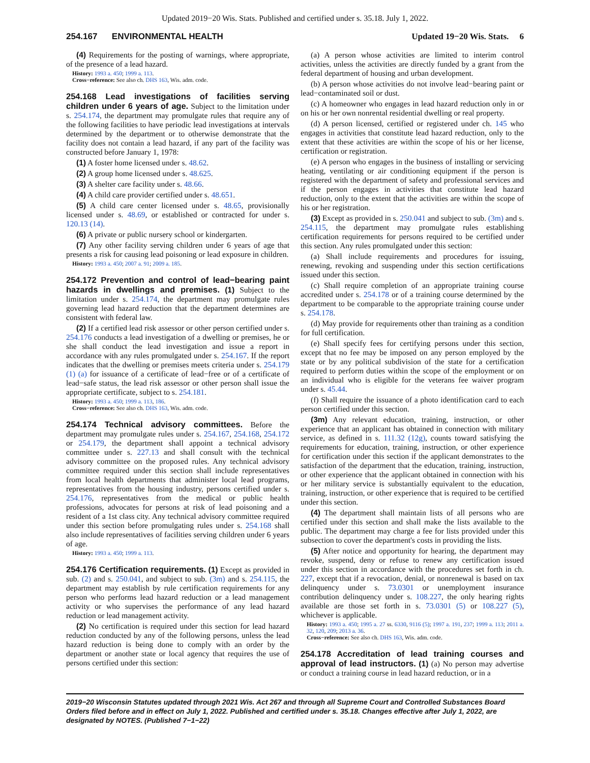Updated 2019−20 Wis. Stats. Published and certified under s. 35.18. July 1, 2022.
254.167 ENVIRONMENTAL HEALTH Updated 19−20 Wis. Stats. 6
(4) Requirements for the posting of warnings, where appropriate, of the presence of a lead hazard.
History: 1993 a. 450; 1999 a. 113.
Cross−reference: See also ch. DHS 163, Wis. adm. code.
254.168 Lead investigations of facilities serving children under 6 years of age. Subject to the limitation under s. 254.174, the department may promulgate rules that require any of the following facilities to have periodic lead investigations at intervals determined by the department or to otherwise demonstrate that the facility does not contain a lead hazard, if any part of the facility was constructed before January 1, 1978:
(1) A foster home licensed under s. 48.62.
(2) A group home licensed under s. 48.625.
(3) A shelter care facility under s. 48.66.
(4) A child care provider certified under s. 48.651.
(5) A child care center licensed under s. 48.65, provisionally licensed under s. 48.69, or established or contracted for under s. 120.13 (14).
(6) A private or public nursery school or kindergarten.
(7) Any other facility serving children under 6 years of age that presents a risk for causing lead poisoning or lead exposure in children.
History: 1993 a. 450; 2007 a. 91; 2009 a. 185.
254.172 Prevention and control of lead−bearing paint hazards in dwellings and premises. (1) Subject to the limitation under s. 254.174, the department may promulgate rules governing lead hazard reduction that the department determines are consistent with federal law.
(2) If a certified lead risk assessor or other person certified under s. 254.176 conducts a lead investigation of a dwelling or premises, he or she shall conduct the lead investigation and issue a report in accordance with any rules promulgated under s. 254.167. If the report indicates that the dwelling or premises meets criteria under s. 254.179 (1) (a) for issuance of a certificate of lead−free or of a certificate of lead−safe status, the lead risk assessor or other person shall issue the appropriate certificate, subject to s. 254.181.
History: 1993 a. 450; 1999 a. 113, 186.
Cross−reference: See also ch. DHS 163, Wis. adm. code.
254.174 Technical advisory committees. Before the department may promulgate rules under s. 254.167, 254.168, 254.172 or 254.179, the department shall appoint a technical advisory committee under s. 227.13 and shall consult with the technical advisory committee on the proposed rules. Any technical advisory committee required under this section shall include representatives from local health departments that administer local lead programs, representatives from the housing industry, persons certified under s. 254.176, representatives from the medical or public health professions, advocates for persons at risk of lead poisoning and a resident of a 1st class city. Any technical advisory committee required under this section before promulgating rules under s. 254.168 shall also include representatives of facilities serving children under 6 years of age.
History: 1993 a. 450; 1999 a. 113.
254.176 Certification requirements. (1) Except as provided in sub. (2) and s. 250.041, and subject to sub. (3m) and s. 254.115, the department may establish by rule certification requirements for any person who performs lead hazard reduction or a lead management activity or who supervises the performance of any lead hazard reduction or lead management activity.
(2) No certification is required under this section for lead hazard reduction conducted by any of the following persons, unless the lead hazard reduction is being done to comply with an order by the department or another state or local agency that requires the use of persons certified under this section:
(a) A person whose activities are limited to interim control activities, unless the activities are directly funded by a grant from the federal department of housing and urban development.
(b) A person whose activities do not involve lead−bearing paint or lead−contaminated soil or dust.
(c) A homeowner who engages in lead hazard reduction only in or on his or her own nonrental residential dwelling or real property.
(d) A person licensed, certified or registered under ch. 145 who engages in activities that constitute lead hazard reduction, only to the extent that these activities are within the scope of his or her license, certification or registration.
(e) A person who engages in the business of installing or servicing heating, ventilating or air conditioning equipment if the person is registered with the department of safety and professional services and if the person engages in activities that constitute lead hazard reduction, only to the extent that the activities are within the scope of his or her registration.
(3) Except as provided in s. 250.041 and subject to sub. (3m) and s. 254.115, the department may promulgate rules establishing certification requirements for persons required to be certified under this section. Any rules promulgated under this section:
(a) Shall include requirements and procedures for issuing, renewing, revoking and suspending under this section certifications issued under this section.
(c) Shall require completion of an appropriate training course accredited under s. 254.178 or of a training course determined by the department to be comparable to the appropriate training course under s. 254.178.
(d) May provide for requirements other than training as a condition for full certification.
(e) Shall specify fees for certifying persons under this section, except that no fee may be imposed on any person employed by the state or by any political subdivision of the state for a certification required to perform duties within the scope of the employment or on an individual who is eligible for the veterans fee waiver program under s. 45.44.
(f) Shall require the issuance of a photo identification card to each person certified under this section.
(3m) Any relevant education, training, instruction, or other experience that an applicant has obtained in connection with military service, as defined in s. 111.32 (12g), counts toward satisfying the requirements for education, training, instruction, or other experience for certification under this section if the applicant demonstrates to the satisfaction of the department that the education, training, instruction, or other experience that the applicant obtained in connection with his or her military service is substantially equivalent to the education, training, instruction, or other experience that is required to be certified under this section.
(4) The department shall maintain lists of all persons who are certified under this section and shall make the lists available to the public. The department may charge a fee for lists provided under this subsection to cover the department's costs in providing the lists.
(5) After notice and opportunity for hearing, the department may revoke, suspend, deny or refuse to renew any certification issued under this section in accordance with the procedures set forth in ch. 227, except that if a revocation, denial, or nonrenewal is based on tax delinquency under s. 73.0301 or unemployment insurance contribution delinquency under s. 108.227, the only hearing rights available are those set forth in s. 73.0301 (5) or 108.227 (5), whichever is applicable.
History: 1993 a. 450; 1995 a. 27 ss. 6330, 9116 (5); 1997 a. 191, 237; 1999 a. 113; 2011 a. 32, 120, 209; 2013 a. 36.
Cross−reference: See also ch. DHS 163, Wis. adm. code.
254.178 Accreditation of lead training courses and approval of lead instructors. (1) (a) No person may advertise or conduct a training course in lead hazard reduction, or in a
2019−20 Wisconsin Statutes updated through 2021 Wis. Act 267 and through all Supreme Court and Controlled Substances Board Orders filed before and in effect on July 1, 2022. Published and certified under s. 35.18. Changes effective after July 1, 2022, are designated by NOTES. (Published 7−1−22)